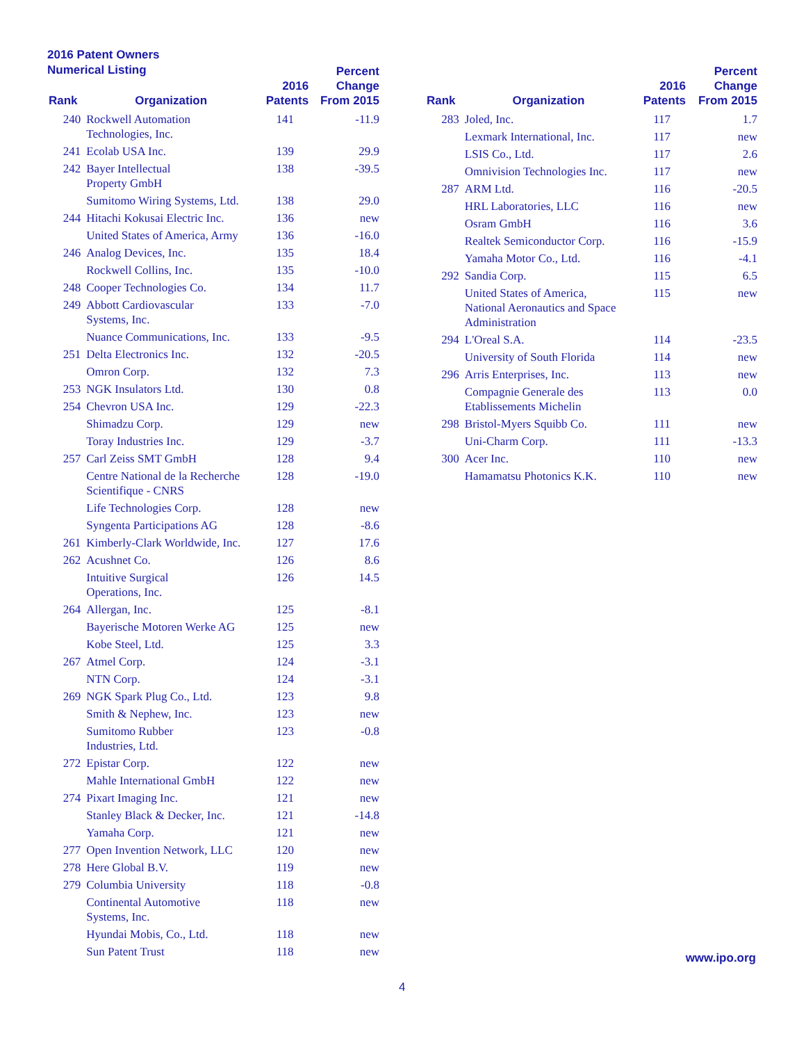2016 Patent Owners
Numerical Listing
| Rank | Organization | 2016 Patents | Percent Change From 2015 |
| --- | --- | --- | --- |
| 240 | Rockwell Automation Technologies, Inc. | 141 | -11.9 |
| 241 | Ecolab USA Inc. | 139 | 29.9 |
| 242 | Bayer Intellectual Property GmbH | 138 | -39.5 |
| | Sumitomo Wiring Systems, Ltd. | 138 | 29.0 |
| 244 | Hitachi Kokusai Electric Inc. | 136 | new |
| | United States of America, Army | 136 | -16.0 |
| 246 | Analog Devices, Inc. | 135 | 18.4 |
| | Rockwell Collins, Inc. | 135 | -10.0 |
| 248 | Cooper Technologies Co. | 134 | 11.7 |
| 249 | Abbott Cardiovascular Systems, Inc. | 133 | -7.0 |
| | Nuance Communications, Inc. | 133 | -9.5 |
| 251 | Delta Electronics Inc. | 132 | -20.5 |
| | Omron Corp. | 132 | 7.3 |
| 253 | NGK Insulators Ltd. | 130 | 0.8 |
| 254 | Chevron USA Inc. | 129 | -22.3 |
| | Shimadzu Corp. | 129 | new |
| | Toray Industries Inc. | 129 | -3.7 |
| 257 | Carl Zeiss SMT GmbH | 128 | 9.4 |
| | Centre National de la Recherche Scientifique - CNRS | 128 | -19.0 |
| | Life Technologies Corp. | 128 | new |
| | Syngenta Participations AG | 128 | -8.6 |
| 261 | Kimberly-Clark Worldwide, Inc. | 127 | 17.6 |
| 262 | Acushnet Co. | 126 | 8.6 |
| | Intuitive Surgical Operations, Inc. | 126 | 14.5 |
| 264 | Allergan, Inc. | 125 | -8.1 |
| | Bayerische Motoren Werke AG | 125 | new |
| | Kobe Steel, Ltd. | 125 | 3.3 |
| 267 | Atmel Corp. | 124 | -3.1 |
| | NTN Corp. | 124 | -3.1 |
| 269 | NGK Spark Plug Co., Ltd. | 123 | 9.8 |
| | Smith & Nephew, Inc. | 123 | new |
| | Sumitomo Rubber Industries, Ltd. | 123 | -0.8 |
| 272 | Epistar Corp. | 122 | new |
| | Mahle International GmbH | 122 | new |
| 274 | Pixart Imaging Inc. | 121 | new |
| | Stanley Black & Decker, Inc. | 121 | -14.8 |
| | Yamaha Corp. | 121 | new |
| 277 | Open Invention Network, LLC | 120 | new |
| 278 | Here Global B.V. | 119 | new |
| 279 | Columbia University | 118 | -0.8 |
| | Continental Automotive Systems, Inc. | 118 | new |
| | Hyundai Mobis, Co., Ltd. | 118 | new |
| | Sun Patent Trust | 118 | new |
| Rank | Organization | 2016 Patents | Percent Change From 2015 |
| --- | --- | --- | --- |
| 283 | Joled, Inc. | 117 | 1.7 |
| | Lexmark International, Inc. | 117 | new |
| | LSIS Co., Ltd. | 117 | 2.6 |
| | Omnivision Technologies Inc. | 117 | new |
| 287 | ARM Ltd. | 116 | -20.5 |
| | HRL Laboratories, LLC | 116 | new |
| | Osram GmbH | 116 | 3.6 |
| | Realtek Semiconductor Corp. | 116 | -15.9 |
| | Yamaha Motor Co., Ltd. | 116 | -4.1 |
| 292 | Sandia Corp. | 115 | 6.5 |
| | United States of America, National Aeronautics and Space Administration | 115 | new |
| 294 | L'Oreal S.A. | 114 | -23.5 |
| | University of South Florida | 114 | new |
| 296 | Arris Enterprises, Inc. | 113 | new |
| | Compagnie Generale des Etablissements Michelin | 113 | 0.0 |
| 298 | Bristol-Myers Squibb Co. | 111 | new |
| | Uni-Charm Corp. | 111 | -13.3 |
| 300 | Acer Inc. | 110 | new |
| | Hamamatsu Photonics K.K. | 110 | new |
www.ipo.org
4